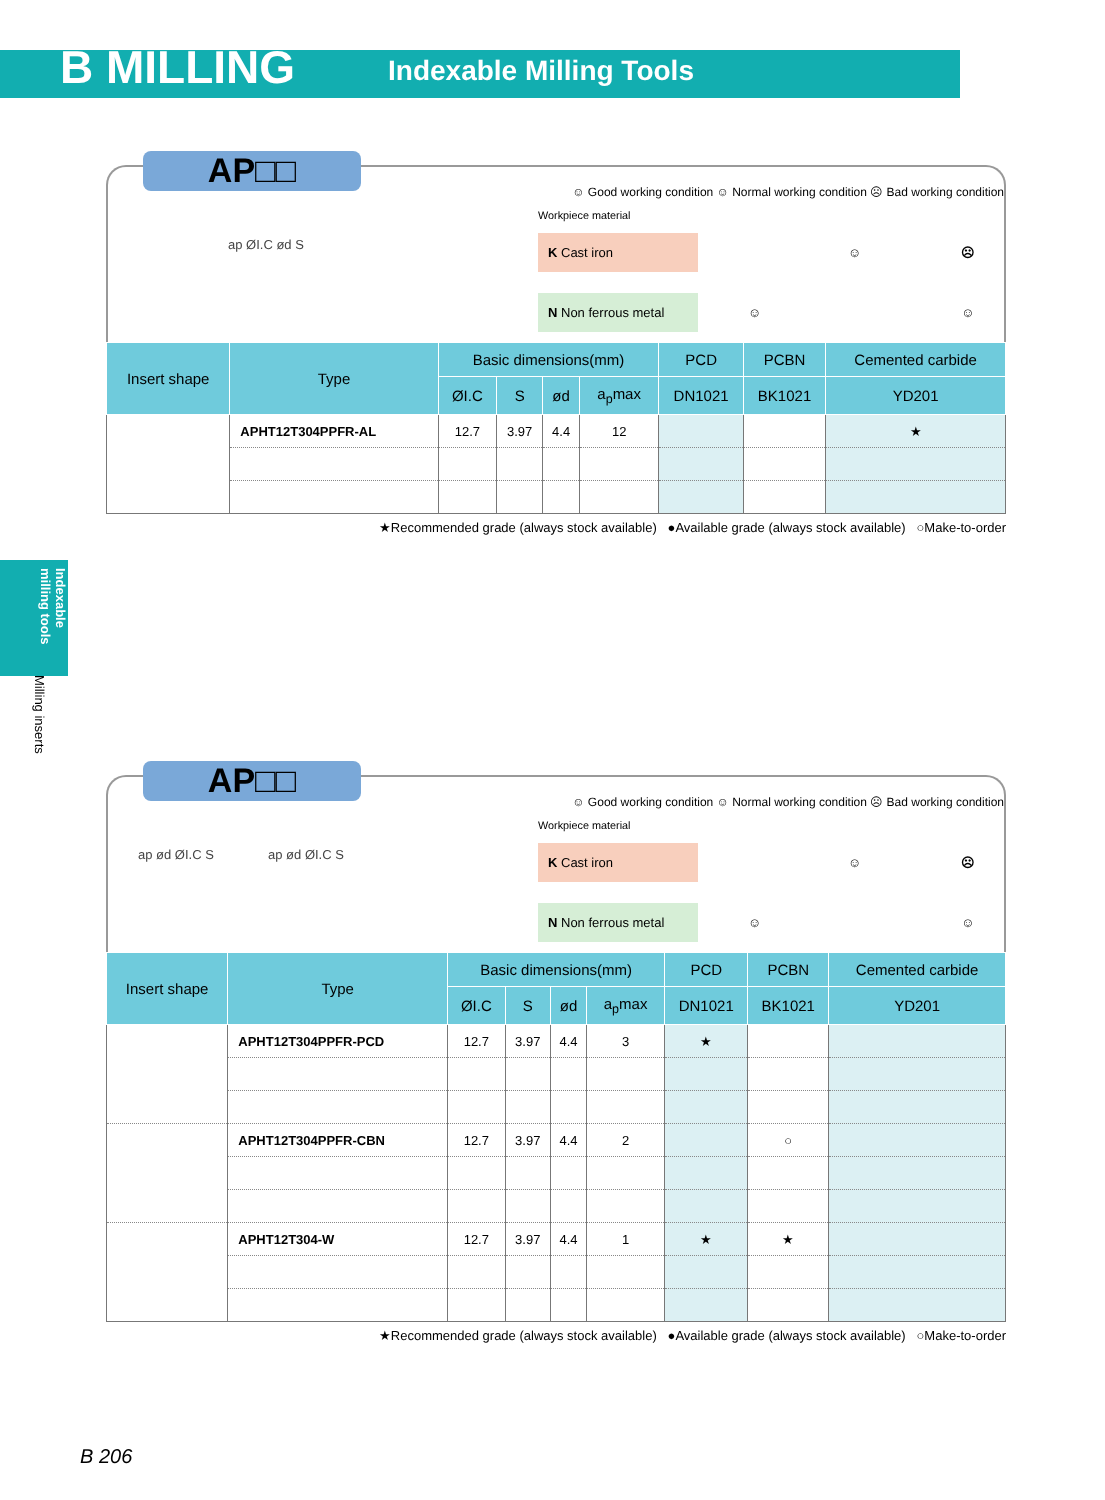B MILLING Indexable Milling Tools
Indexable milling tools
Milling inserts
AP□□
☺ Good working condition ☺ Normal working condition ☹ Bad working condition
ap ØI.C ød S
Workpiece material
K Cast iron ☺ ☹
N Non ferrous metal ☺ ☺
| Insert shape | Type | Basic dimensions(mm) | | | | PCD | PCBN | Cemented carbide |
| --- | --- | --- | --- | --- | --- | --- | --- | --- |
| | | ØI.C | S | ød | a<sub>p</sub>max | DN1021 | BK1021 | YD201 |
| | APHT12T304PPFR-AL | 12.7 | 3.97 | 4.4 | 12 | | | ★ |
★Recommended grade (always stock available) ●Available grade (always stock available) ○Make-to-order
AP□□
☺ Good working condition ☺ Normal working condition ☹ Bad working condition
ap ød ØI.C S ap ød ØI.C S
Workpiece material
K Cast iron ☺ ☹
N Non ferrous metal ☺ ☺
| Insert shape | Type | Basic dimensions(mm) | | | | PCD | PCBN | Cemented carbide |
| --- | --- | --- | --- | --- | --- | --- | --- | --- |
| | | ØI.C | S | ød | a<sub>p</sub>max | DN1021 | BK1021 | YD201 |
| | APHT12T304PPFR-PCD | 12.7 | 3.97 | 4.4 | 3 | ★ | | |
| | APHT12T304PPFR-CBN | 12.7 | 3.97 | 4.4 | 2 | | ○ | |
| | APHT12T304-W | 12.7 | 3.97 | 4.4 | 1 | ★ | ★ | |
★Recommended grade (always stock available) ●Available grade (always stock available) ○Make-to-order
B 206